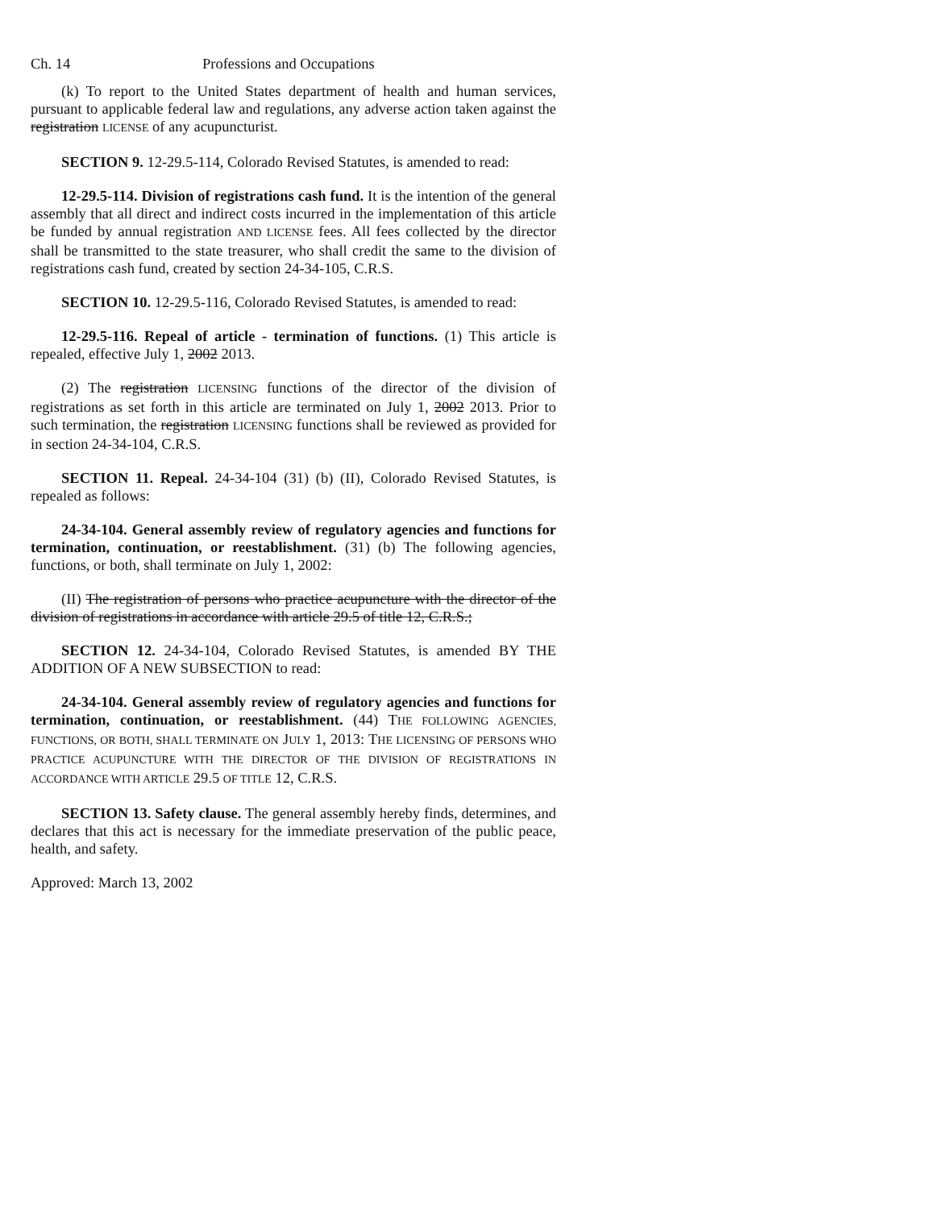Ch. 14 Professions and Occupations
(k) To report to the United States department of health and human services, pursuant to applicable federal law and regulations, any adverse action taken against the registration LICENSE of any acupuncturist.
SECTION 9. 12-29.5-114, Colorado Revised Statutes, is amended to read:
12-29.5-114. Division of registrations cash fund. It is the intention of the general assembly that all direct and indirect costs incurred in the implementation of this article be funded by annual registration AND LICENSE fees. All fees collected by the director shall be transmitted to the state treasurer, who shall credit the same to the division of registrations cash fund, created by section 24-34-105, C.R.S.
SECTION 10. 12-29.5-116, Colorado Revised Statutes, is amended to read:
12-29.5-116. Repeal of article - termination of functions. (1) This article is repealed, effective July 1, 2002 2013.
(2) The registration LICENSING functions of the director of the division of registrations as set forth in this article are terminated on July 1, 2002 2013. Prior to such termination, the registration LICENSING functions shall be reviewed as provided for in section 24-34-104, C.R.S.
SECTION 11. Repeal. 24-34-104 (31) (b) (II), Colorado Revised Statutes, is repealed as follows:
24-34-104. General assembly review of regulatory agencies and functions for termination, continuation, or reestablishment. (31) (b) The following agencies, functions, or both, shall terminate on July 1, 2002:
(II) The registration of persons who practice acupuncture with the director of the division of registrations in accordance with article 29.5 of title 12, C.R.S.;
SECTION 12. 24-34-104, Colorado Revised Statutes, is amended BY THE ADDITION OF A NEW SUBSECTION to read:
24-34-104. General assembly review of regulatory agencies and functions for termination, continuation, or reestablishment. (44) THE FOLLOWING AGENCIES, FUNCTIONS, OR BOTH, SHALL TERMINATE ON JULY 1, 2013: THE LICENSING OF PERSONS WHO PRACTICE ACUPUNCTURE WITH THE DIRECTOR OF THE DIVISION OF REGISTRATIONS IN ACCORDANCE WITH ARTICLE 29.5 OF TITLE 12, C.R.S.
SECTION 13. Safety clause. The general assembly hereby finds, determines, and declares that this act is necessary for the immediate preservation of the public peace, health, and safety.
Approved: March 13, 2002